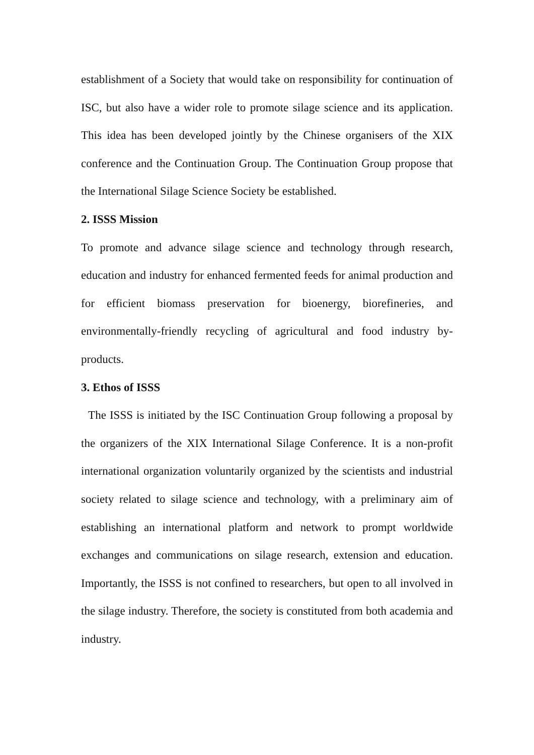establishment of a Society that would take on responsibility for continuation of ISC, but also have a wider role to promote silage science and its application. This idea has been developed jointly by the Chinese organisers of the XIX conference and the Continuation Group. The Continuation Group propose that the International Silage Science Society be established.
2. ISSS Mission
To promote and advance silage science and technology through research, education and industry for enhanced fermented feeds for animal production and for efficient biomass preservation for bioenergy, biorefineries, and environmentally-friendly recycling of agricultural and food industry by-products.
3. Ethos of ISSS
The ISSS is initiated by the ISC Continuation Group following a proposal by the organizers of the XIX International Silage Conference. It is a non-profit international organization voluntarily organized by the scientists and industrial society related to silage science and technology, with a preliminary aim of establishing an international platform and network to prompt worldwide exchanges and communications on silage research, extension and education. Importantly, the ISSS is not confined to researchers, but open to all involved in the silage industry. Therefore, the society is constituted from both academia and industry.